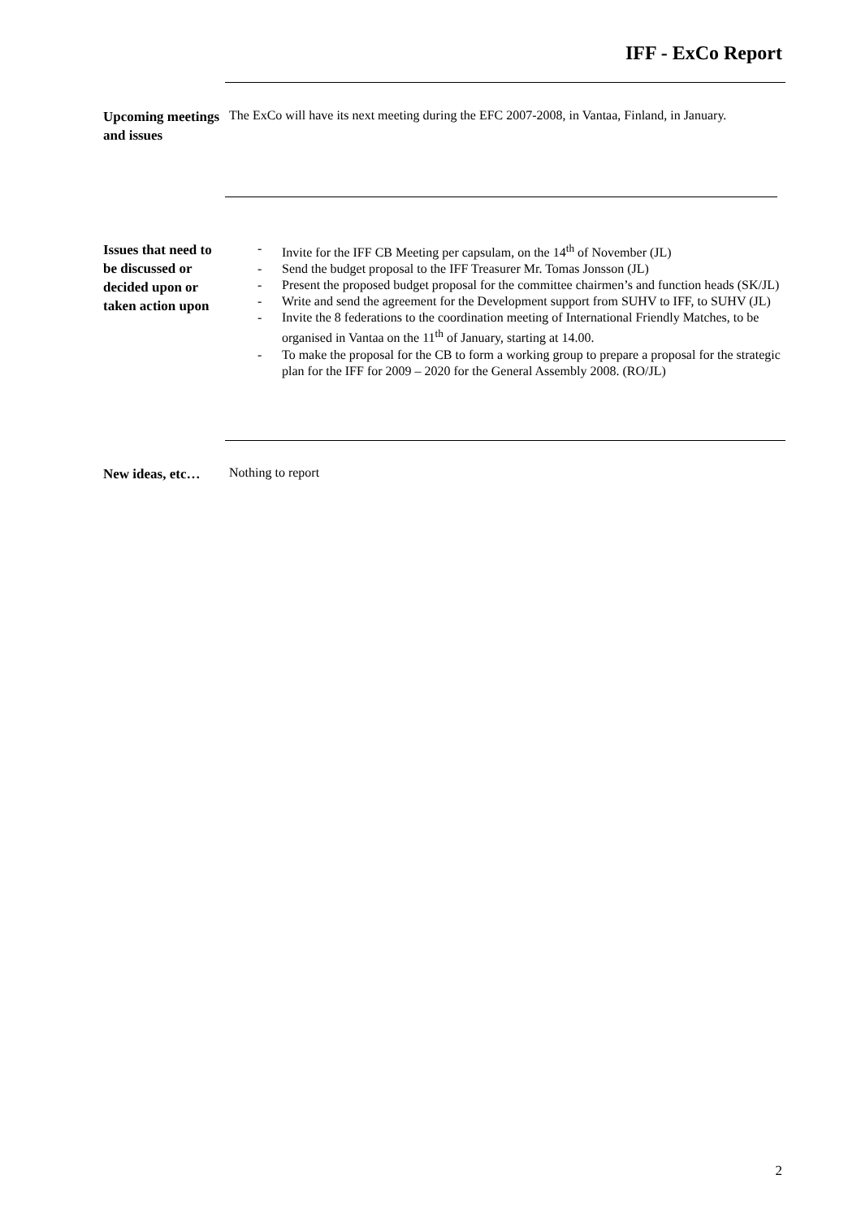IFF - ExCo Report
Upcoming meetings and issues
The ExCo will have its next meeting during the EFC 2007-2008, in Vantaa, Finland, in January.
Issues that need to be discussed or decided upon or taken action upon
- Invite for the IFF CB Meeting per capsulam, on the 14<sup>th</sup> of November (JL)
- Send the budget proposal to the IFF Treasurer Mr. Tomas Jonsson (JL)
- Present the proposed budget proposal for the committee chairmen’s and function heads (SK/JL)
- Write and send the agreement for the Development support from SUHV to IFF, to SUHV (JL)
- Invite the 8 federations to the coordination meeting of International Friendly Matches, to be organised in Vantaa on the 11<sup>th</sup> of January, starting at 14.00.
- To make the proposal for the CB to form a working group to prepare a proposal for the strategic plan for the IFF for 2009 – 2020 for the General Assembly 2008. (RO/JL)
New ideas, etc…
Nothing to report
2